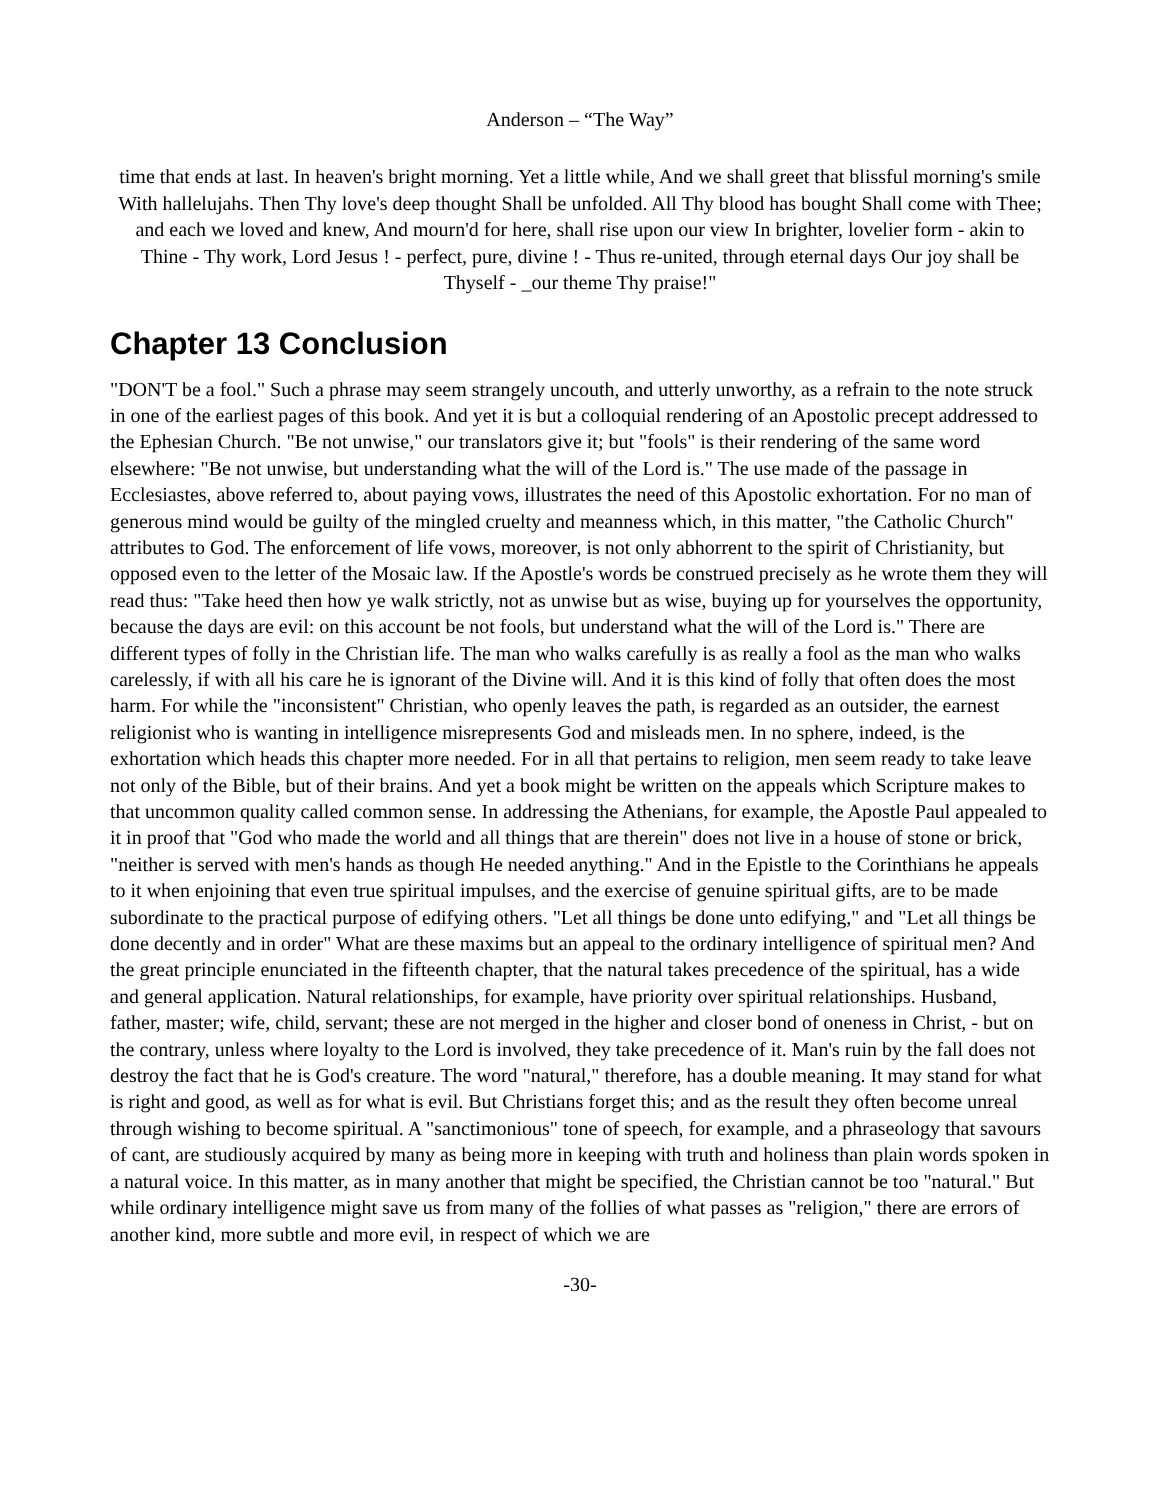Anderson – “The Way”
time that ends at last. In heaven's bright morning. Yet a little while, And we shall greet that blissful morning's smile With hallelujahs. Then Thy love's deep thought Shall be unfolded. All Thy blood has bought Shall come with Thee; and each we loved and knew, And mourn'd for here, shall rise upon our view In brighter, lovelier form - akin to Thine - Thy work, Lord Jesus ! - perfect, pure, divine ! - Thus re-united, through eternal days Our joy shall be Thyself - _our theme Thy praise!"
Chapter 13 Conclusion
"DON'T be a fool." Such a phrase may seem strangely uncouth, and utterly unworthy, as a refrain to the note struck in one of the earliest pages of this book. And yet it is but a colloquial rendering of an Apostolic precept addressed to the Ephesian Church. "Be not unwise," our translators give it; but "fools" is their rendering of the same word elsewhere: "Be not unwise, but understanding what the will of the Lord is." The use made of the passage in Ecclesiastes, above referred to, about paying vows, illustrates the need of this Apostolic exhortation. For no man of generous mind would be guilty of the mingled cruelty and meanness which, in this matter, "the Catholic Church" attributes to God. The enforcement of life vows, moreover, is not only abhorrent to the spirit of Christianity, but opposed even to the letter of the Mosaic law. If the Apostle's words be construed precisely as he wrote them they will read thus: "Take heed then how ye walk strictly, not as unwise but as wise, buying up for yourselves the opportunity, because the days are evil: on this account be not fools, but understand what the will of the Lord is." There are different types of folly in the Christian life. The man who walks carefully is as really a fool as the man who walks carelessly, if with all his care he is ignorant of the Divine will. And it is this kind of folly that often does the most harm. For while the "inconsistent" Christian, who openly leaves the path, is regarded as an outsider, the earnest religionist who is wanting in intelligence misrepresents God and misleads men. In no sphere, indeed, is the exhortation which heads this chapter more needed. For in all that pertains to religion, men seem ready to take leave not only of the Bible, but of their brains. And yet a book might be written on the appeals which Scripture makes to that uncommon quality called common sense. In addressing the Athenians, for example, the Apostle Paul appealed to it in proof that "God who made the world and all things that are therein" does not live in a house of stone or brick, "neither is served with men's hands as though He needed anything." And in the Epistle to the Corinthians he appeals to it when enjoining that even true spiritual impulses, and the exercise of genuine spiritual gifts, are to be made subordinate to the practical purpose of edifying others. "Let all things be done unto edifying," and "Let all things be done decently and in order" What are these maxims but an appeal to the ordinary intelligence of spiritual men? And the great principle enunciated in the fifteenth chapter, that the natural takes precedence of the spiritual, has a wide and general application. Natural relationships, for example, have priority over spiritual relationships. Husband, father, master; wife, child, servant; these are not merged in the higher and closer bond of oneness in Christ, - but on the contrary, unless where loyalty to the Lord is involved, they take precedence of it. Man's ruin by the fall does not destroy the fact that he is God's creature. The word "natural," therefore, has a double meaning. It may stand for what is right and good, as well as for what is evil. But Christians forget this; and as the result they often become unreal through wishing to become spiritual. A "sanctimonious" tone of speech, for example, and a phraseology that savours of cant, are studiously acquired by many as being more in keeping with truth and holiness than plain words spoken in a natural voice. In this matter, as in many another that might be specified, the Christian cannot be too "natural." But while ordinary intelligence might save us from many of the follies of what passes as "religion," there are errors of another kind, more subtle and more evil, in respect of which we are
-30-